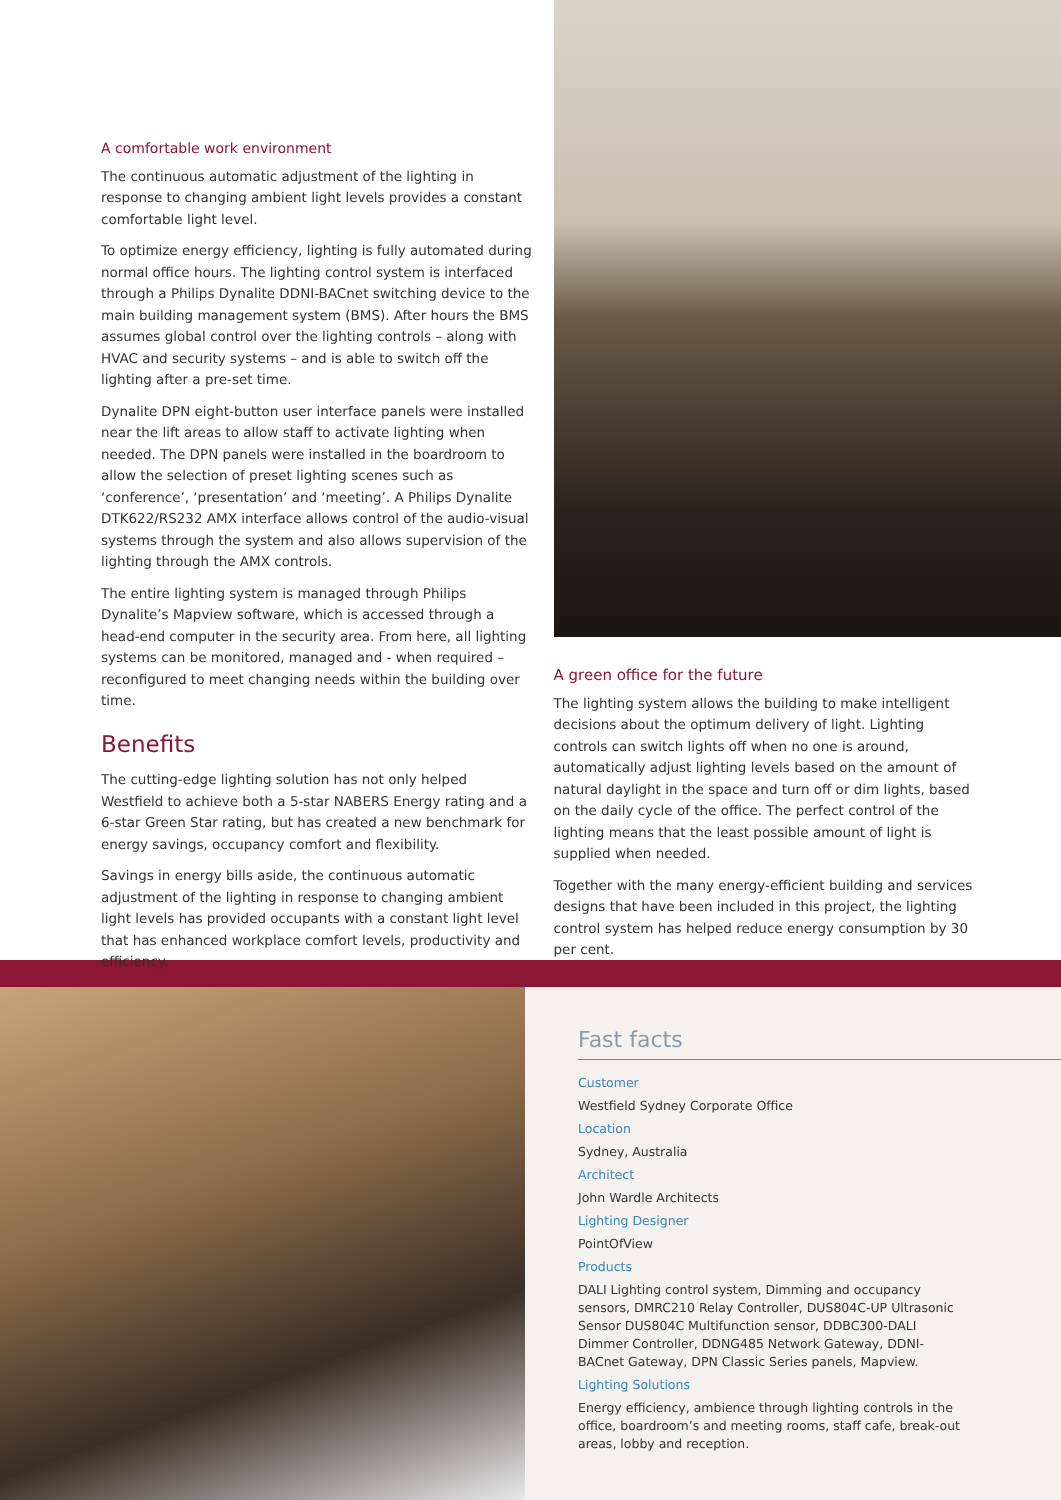A comfortable work environment
The continuous automatic adjustment of the lighting in response to changing ambient light levels provides a constant comfortable light level.
To optimize energy efficiency, lighting is fully automated during normal office hours. The lighting control system is interfaced through a Philips Dynalite DDNI-BACnet switching device to the main building management system (BMS). After hours the BMS assumes global control over the lighting controls – along with HVAC and security systems – and is able to switch off the lighting after a pre-set time.
Dynalite DPN eight-button user interface panels were installed near the lift areas to allow staff to activate lighting when needed. The DPN panels were installed in the boardroom to allow the selection of preset lighting scenes such as ‘conference’, ‘presentation’ and ‘meeting’. A Philips Dynalite DTK622/RS232 AMX interface allows control of the audio-visual systems through the system and also allows supervision of the lighting through the AMX controls.
The entire lighting system is managed through Philips Dynalite’s Mapview software, which is accessed through a head-end computer in the security area. From here, all lighting systems can be monitored, managed and - when required – reconfigured to meet changing needs within the building over time.
Benefits
The cutting-edge lighting solution has not only helped Westfield to achieve both a 5-star NABERS Energy rating and a 6-star Green Star rating, but has created a new benchmark for energy savings, occupancy comfort and flexibility.
Savings in energy bills aside, the continuous automatic adjustment of the lighting in response to changing ambient light levels has provided occupants with a constant light level that has enhanced workplace comfort levels, productivity and efficiency.
A green office for the future
The lighting system allows the building to make intelligent decisions about the optimum delivery of light. Lighting controls can switch lights off when no one is around, automatically adjust lighting levels based on the amount of natural daylight in the space and turn off or dim lights, based on the daily cycle of the office. The perfect control of the lighting means that the least possible amount of light is supplied when needed.
Together with the many energy-efficient building and services designs that have been included in this project, the lighting control system has helped reduce energy consumption by 30 per cent.
Fast facts
Customer
Westfield Sydney Corporate Office
Location
Sydney, Australia
Architect
John Wardle Architects
Lighting Designer
PointOfView
Products
DALI Lighting control system, Dimming and occupancy sensors, DMRC210 Relay Controller, DUS804C-UP Ultrasonic Sensor DUS804C Multifunction sensor, DDBC300-DALI Dimmer Controller, DDNG485 Network Gateway, DDNI-BACnet Gateway, DPN Classic Series panels, Mapview.
Lighting Solutions
Energy efficiency, ambience through lighting controls in the office, boardroom’s and meeting rooms, staff cafe, break-out areas, lobby and reception.